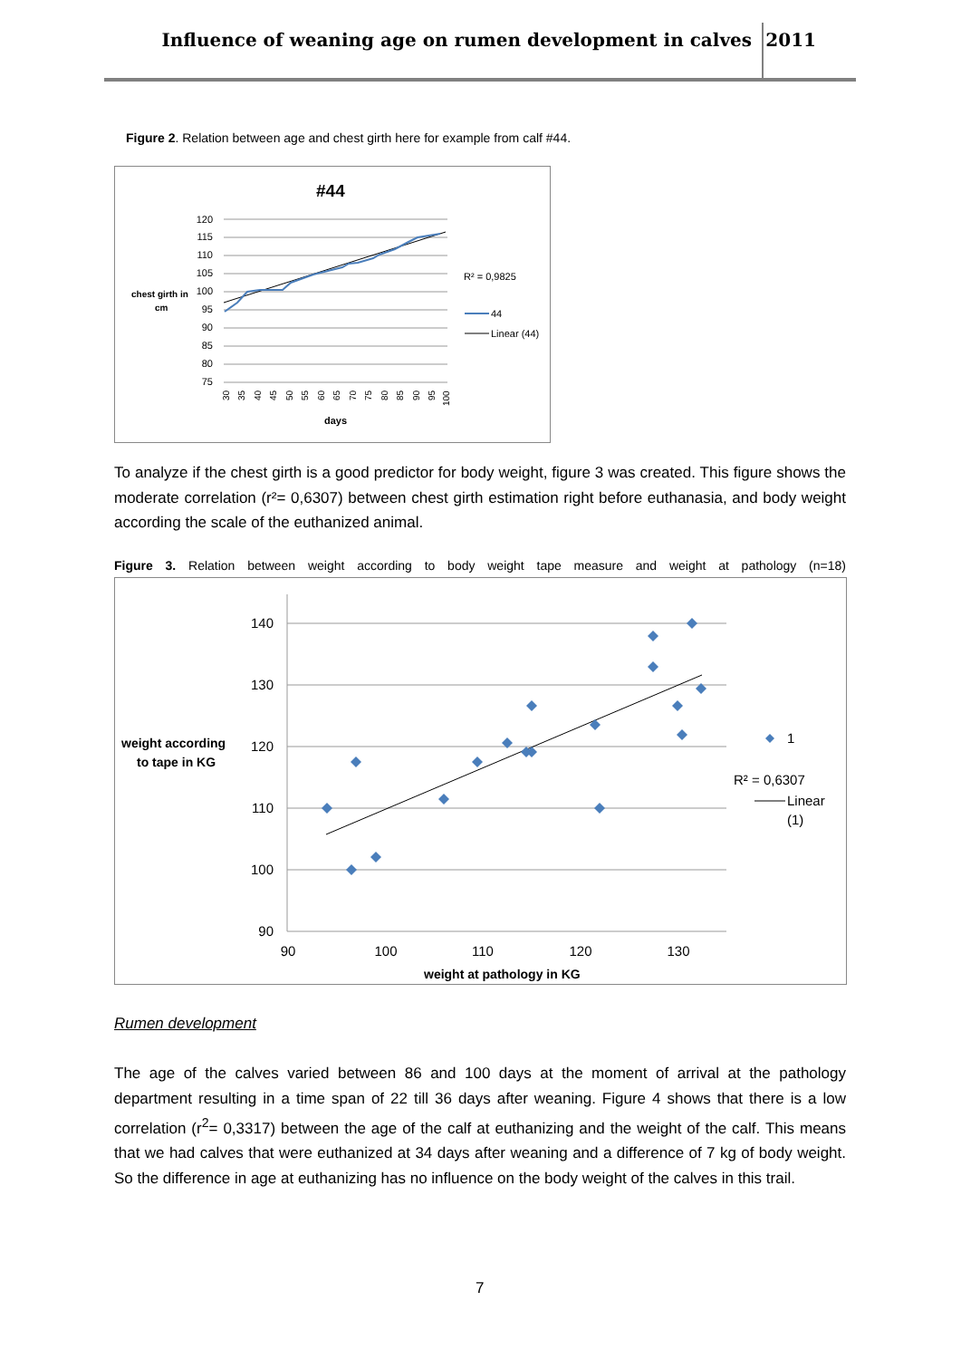Influence of weaning age on rumen development in calves
2011
Figure 2. Relation between age and chest girth here for example from calf #44.
#44
120
115
110
105
100
95
90
85
80
75
chest girth in
cm
R² = 0,9825
44
Linear (44)
30
35
40
45
50
55
60
65
70
75
80
85
90
95
100
days
To analyze if the chest girth is a good predictor for body weight, figure 3 was created. This figure shows the moderate correlation (r²= 0,6307) between chest girth estimation right before euthanasia, and body weight according the scale of the euthanized animal.
Figure 3. Relation between weight according to body weight tape measure and weight at pathology (n=18)
140
130
120
110
100
90
90
100
110
120
130
weight at pathology in KG
weight according
to tape in KG
1
R² = 0,6307
Linear
(1)
Rumen development
The age of the calves varied between 86 and 100 days at the moment of arrival at the pathology department resulting in a time span of 22 till 36 days after weaning. Figure 4 shows that there is a low correlation (r<sup>2</sup>= 0,3317) between the age of the calf at euthanizing and the weight of the calf. This means that we had calves that were euthanized at 34 days after weaning and a difference of 7 kg of body weight. So the difference in age at euthanizing has no influence on the body weight of the calves in this trail.
7